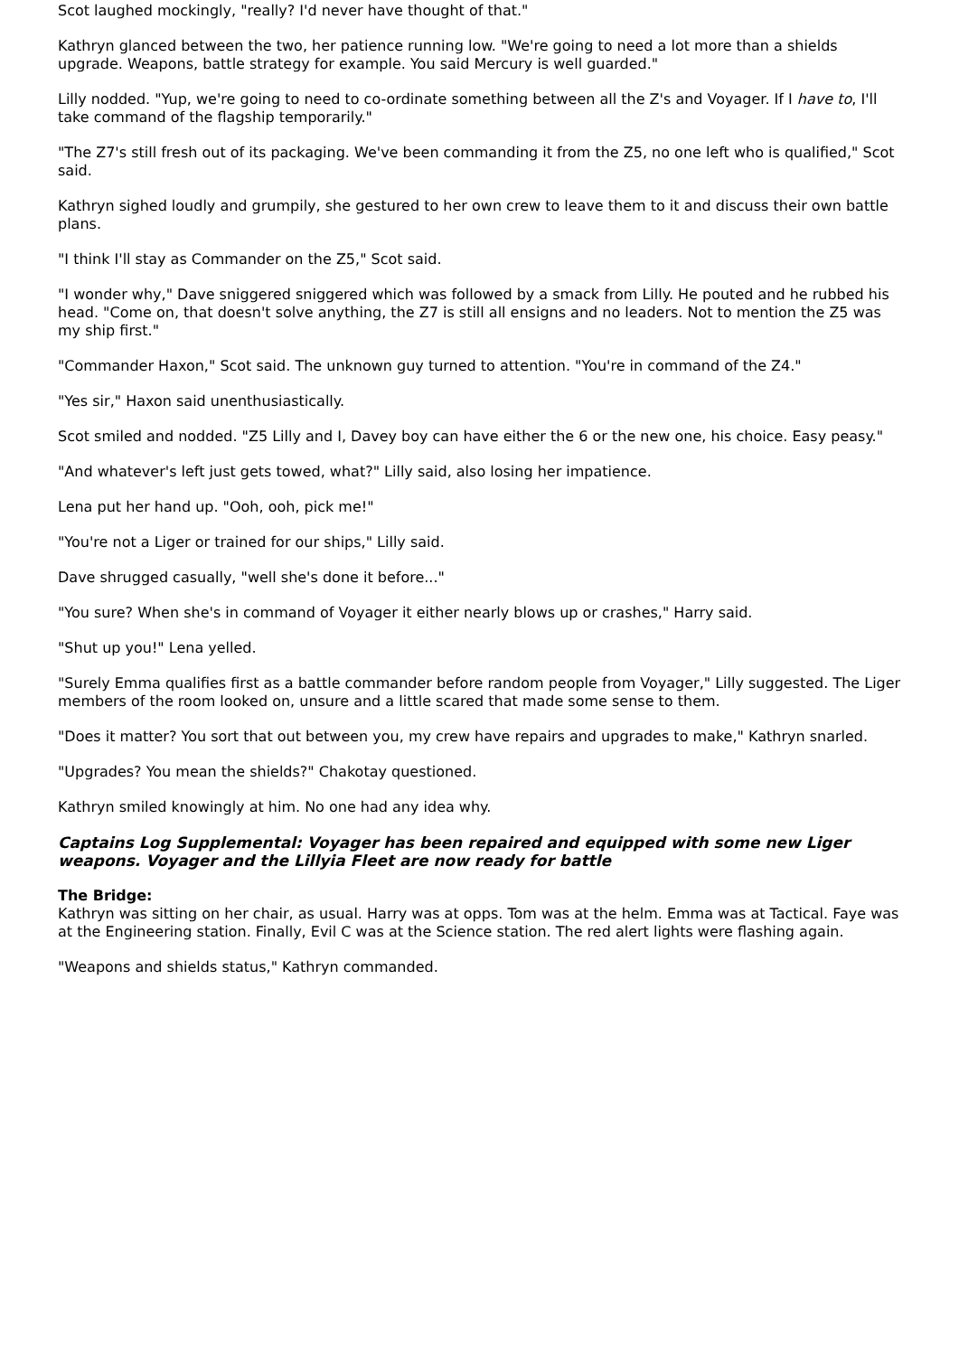Scot laughed mockingly, "really? I'd never have thought of that."
Kathryn glanced between the two, her patience running low. "We're going to need a lot more than a shields upgrade. Weapons, battle strategy for example. You said Mercury is well guarded."
Lilly nodded. "Yup, we're going to need to co-ordinate something between all the Z's and Voyager. If I have to, I'll take command of the flagship temporarily."
"The Z7's still fresh out of its packaging. We've been commanding it from the Z5, no one left who is qualified," Scot said.
Kathryn sighed loudly and grumpily, she gestured to her own crew to leave them to it and discuss their own battle plans.
"I think I'll stay as Commander on the Z5," Scot said.
"I wonder why," Dave sniggered sniggered which was followed by a smack from Lilly. He pouted and he rubbed his head. "Come on, that doesn't solve anything, the Z7 is still all ensigns and no leaders. Not to mention the Z5 was my ship first."
"Commander Haxon," Scot said. The unknown guy turned to attention. "You're in command of the Z4."
"Yes sir," Haxon said unenthusiastically.
Scot smiled and nodded. "Z5 Lilly and I, Davey boy can have either the 6 or the new one, his choice. Easy peasy."
"And whatever's left just gets towed, what?" Lilly said, also losing her impatience.
Lena put her hand up. "Ooh, ooh, pick me!"
"You're not a Liger or trained for our ships," Lilly said.
Dave shrugged casually, "well she's done it before..."
"You sure? When she's in command of Voyager it either nearly blows up or crashes," Harry said.
"Shut up you!" Lena yelled.
"Surely Emma qualifies first as a battle commander before random people from Voyager," Lilly suggested. The Liger members of the room looked on, unsure and a little scared that made some sense to them.
"Does it matter? You sort that out between you, my crew have repairs and upgrades to make," Kathryn snarled.
"Upgrades? You mean the shields?" Chakotay questioned.
Kathryn smiled knowingly at him. No one had any idea why.
Captains Log Supplemental: Voyager has been repaired and equipped with some new Liger weapons. Voyager and the Lillyia Fleet are now ready for battle
The Bridge:
Kathryn was sitting on her chair, as usual. Harry was at opps. Tom was at the helm. Emma was at Tactical. Faye was at the Engineering station. Finally, Evil C was at the Science station. The red alert lights were flashing again.
"Weapons and shields status," Kathryn commanded.